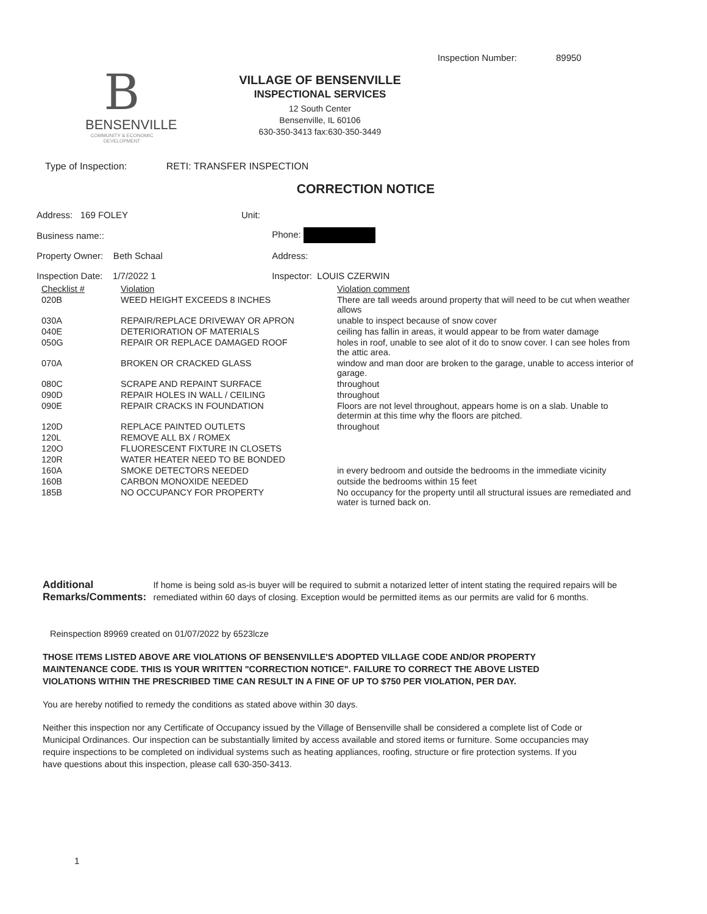Inspection Number: 89950
B
BENSENVILLE
COMMUNITY & ECONOMIC DEVELOPMENT
VILLAGE OF BENSENVILLE
INSPECTIONAL SERVICES
12 South Center
Bensenville, IL 60106
630-350-3413 fax:630-350-3449
Type of Inspection: RETI: TRANSFER INSPECTION
CORRECTION NOTICE
| Address: 169 FOLEY | Unit: | |
| Business name:: | | Phone: |
| Property Owner: Beth Schaal | | Address: |
| Inspection Date: 1/7/2022 1 | | Inspector: LOUIS CZERWIN |
| Checklist # | Violation | Violation comment |
| --- | --- | --- |
| 020B | WEED HEIGHT EXCEEDS 8 INCHES | There are tall weeds around property that will need to be cut when weather allows |
| 030A | REPAIR/REPLACE DRIVEWAY OR APRON | unable to inspect because of snow cover |
| 040E | DETERIORATION OF MATERIALS | ceiling has fallin in areas, it would appear to be from water damage |
| 050G | REPAIR OR REPLACE DAMAGED ROOF | holes in roof, unable to see alot of it do to snow cover. I can see holes from the attic area. |
| 070A | BROKEN OR CRACKED GLASS | window and man door are broken to the garage, unable to access interior of garage. |
| 080C | SCRAPE AND REPAINT SURFACE | throughout |
| 090D | REPAIR HOLES IN WALL / CEILING | throughout |
| 090E | REPAIR CRACKS IN FOUNDATION | Floors are not level throughout, appears home is on a slab. Unable to determin at this time why the floors are pitched. |
| 120D | REPLACE PAINTED OUTLETS | throughout |
| 120L | REMOVE ALL BX / ROMEX | |
| 120O | FLUORESCENT FIXTURE IN CLOSETS | |
| 120R | WATER HEATER NEED TO BE BONDED | |
| 160A | SMOKE DETECTORS NEEDED | in every bedroom and outside the bedrooms in the immediate vicinity |
| 160B | CARBON MONOXIDE NEEDED | outside the bedrooms within 15 feet |
| 185B | NO OCCUPANCY FOR PROPERTY | No occupancy for the property until all structural issues are remediated and water is turned back on. |
Additional Remarks/Comments:
If home is being sold as-is buyer will be required to submit a notarized letter of intent stating the required repairs will be remediated within 60 days of closing. Exception would be permitted items as our permits are valid for 6 months.
Reinspection 89969 created on 01/07/2022 by 6523lcze
THOSE ITEMS LISTED ABOVE ARE VIOLATIONS OF BENSENVILLE'S ADOPTED VILLAGE CODE AND/OR PROPERTY MAINTENANCE CODE. THIS IS YOUR WRITTEN "CORRECTION NOTICE". FAILURE TO CORRECT THE ABOVE LISTED VIOLATIONS WITHIN THE PRESCRIBED TIME CAN RESULT IN A FINE OF UP TO $750 PER VIOLATION, PER DAY.
You are hereby notified to remedy the conditions as stated above within 30 days.
Neither this inspection nor any Certificate of Occupancy issued by the Village of Bensenville shall be considered a complete list of Code or Municipal Ordinances. Our inspection can be substantially limited by access available and stored items or furniture. Some occupancies may require inspections to be completed on individual systems such as heating appliances, roofing, structure or fire protection systems. If you have questions about this inspection, please call 630-350-3413.
1